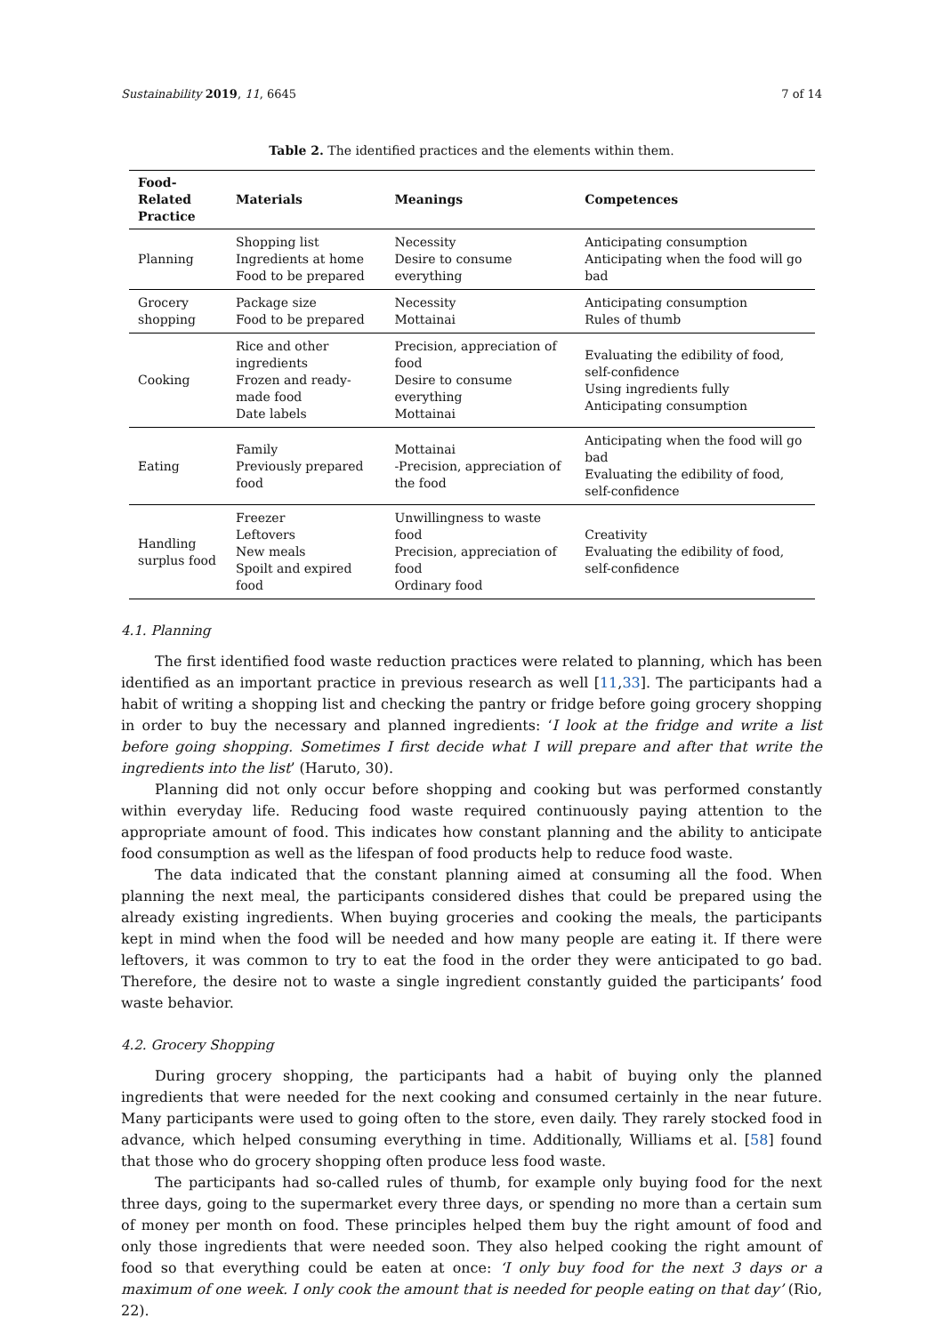Sustainability 2019, 11, 6645 7 of 14
Table 2. The identified practices and the elements within them.
| Food-Related Practice | Materials | Meanings | Competences |
| --- | --- | --- | --- |
| Planning | Shopping list Ingredients at home Food to be prepared | Necessity Desire to consume everything | Anticipating consumption Anticipating when the food will go bad |
| Grocery shopping | Package size Food to be prepared | Necessity Mottainai | Anticipating consumption Rules of thumb |
| Cooking | Rice and other ingredients Frozen and ready-made food Date labels | Precision, appreciation of food Desire to consume everything Mottainai | Evaluating the edibility of food, self-confidence Using ingredients fully Anticipating consumption |
| Eating | Family Previously prepared food | Mottainai -Precision, appreciation of the food | Anticipating when the food will go bad Evaluating the edibility of food, self-confidence |
| Handling surplus food | Freezer Leftovers New meals Spoilt and expired food | Unwillingness to waste food Precision, appreciation of food Ordinary food | Creativity Evaluating the edibility of food, self-confidence |
4.1. Planning
The first identified food waste reduction practices were related to planning, which has been identified as an important practice in previous research as well [11,33]. The participants had a habit of writing a shopping list and checking the pantry or fridge before going grocery shopping in order to buy the necessary and planned ingredients: ‘I look at the fridge and write a list before going shopping. Sometimes I first decide what I will prepare and after that write the ingredients into the list’ (Haruto, 30).
Planning did not only occur before shopping and cooking but was performed constantly within everyday life. Reducing food waste required continuously paying attention to the appropriate amount of food. This indicates how constant planning and the ability to anticipate food consumption as well as the lifespan of food products help to reduce food waste.
The data indicated that the constant planning aimed at consuming all the food. When planning the next meal, the participants considered dishes that could be prepared using the already existing ingredients. When buying groceries and cooking the meals, the participants kept in mind when the food will be needed and how many people are eating it. If there were leftovers, it was common to try to eat the food in the order they were anticipated to go bad. Therefore, the desire not to waste a single ingredient constantly guided the participants’ food waste behavior.
4.2. Grocery Shopping
During grocery shopping, the participants had a habit of buying only the planned ingredients that were needed for the next cooking and consumed certainly in the near future. Many participants were used to going often to the store, even daily. They rarely stocked food in advance, which helped consuming everything in time. Additionally, Williams et al. [58] found that those who do grocery shopping often produce less food waste.
The participants had so-called rules of thumb, for example only buying food for the next three days, going to the supermarket every three days, or spending no more than a certain sum of money per month on food. These principles helped them buy the right amount of food and only those ingredients that were needed soon. They also helped cooking the right amount of food so that everything could be eaten at once: ‘I only buy food for the next 3 days or a maximum of one week. I only cook the amount that is needed for people eating on that day’ (Rio, 22).